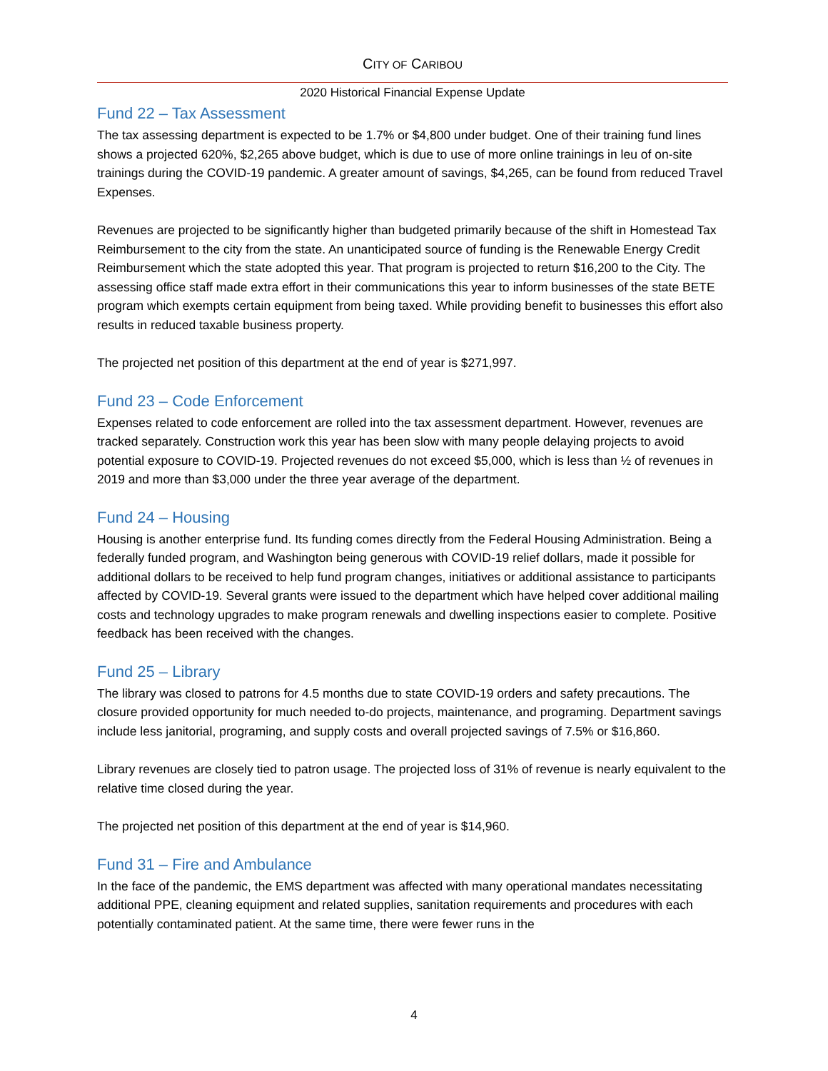CITY OF CARIBOU
2020 Historical Financial Expense Update
Fund 22 – Tax Assessment
The tax assessing department is expected to be 1.7% or $4,800 under budget. One of their training fund lines shows a projected 620%, $2,265 above budget, which is due to use of more online trainings in leu of on-site trainings during the COVID-19 pandemic. A greater amount of savings, $4,265, can be found from reduced Travel Expenses.
Revenues are projected to be significantly higher than budgeted primarily because of the shift in Homestead Tax Reimbursement to the city from the state. An unanticipated source of funding is the Renewable Energy Credit Reimbursement which the state adopted this year. That program is projected to return $16,200 to the City. The assessing office staff made extra effort in their communications this year to inform businesses of the state BETE program which exempts certain equipment from being taxed. While providing benefit to businesses this effort also results in reduced taxable business property.
The projected net position of this department at the end of year is $271,997.
Fund 23 – Code Enforcement
Expenses related to code enforcement are rolled into the tax assessment department. However, revenues are tracked separately. Construction work this year has been slow with many people delaying projects to avoid potential exposure to COVID-19. Projected revenues do not exceed $5,000, which is less than ½ of revenues in 2019 and more than $3,000 under the three year average of the department.
Fund 24 – Housing
Housing is another enterprise fund. Its funding comes directly from the Federal Housing Administration. Being a federally funded program, and Washington being generous with COVID-19 relief dollars, made it possible for additional dollars to be received to help fund program changes, initiatives or additional assistance to participants affected by COVID-19. Several grants were issued to the department which have helped cover additional mailing costs and technology upgrades to make program renewals and dwelling inspections easier to complete. Positive feedback has been received with the changes.
Fund 25 – Library
The library was closed to patrons for 4.5 months due to state COVID-19 orders and safety precautions. The closure provided opportunity for much needed to-do projects, maintenance, and programing. Department savings include less janitorial, programing, and supply costs and overall projected savings of 7.5% or $16,860.
Library revenues are closely tied to patron usage. The projected loss of 31% of revenue is nearly equivalent to the relative time closed during the year.
The projected net position of this department at the end of year is $14,960.
Fund 31 – Fire and Ambulance
In the face of the pandemic, the EMS department was affected with many operational mandates necessitating additional PPE, cleaning equipment and related supplies, sanitation requirements and procedures with each potentially contaminated patient. At the same time, there were fewer runs in the
4